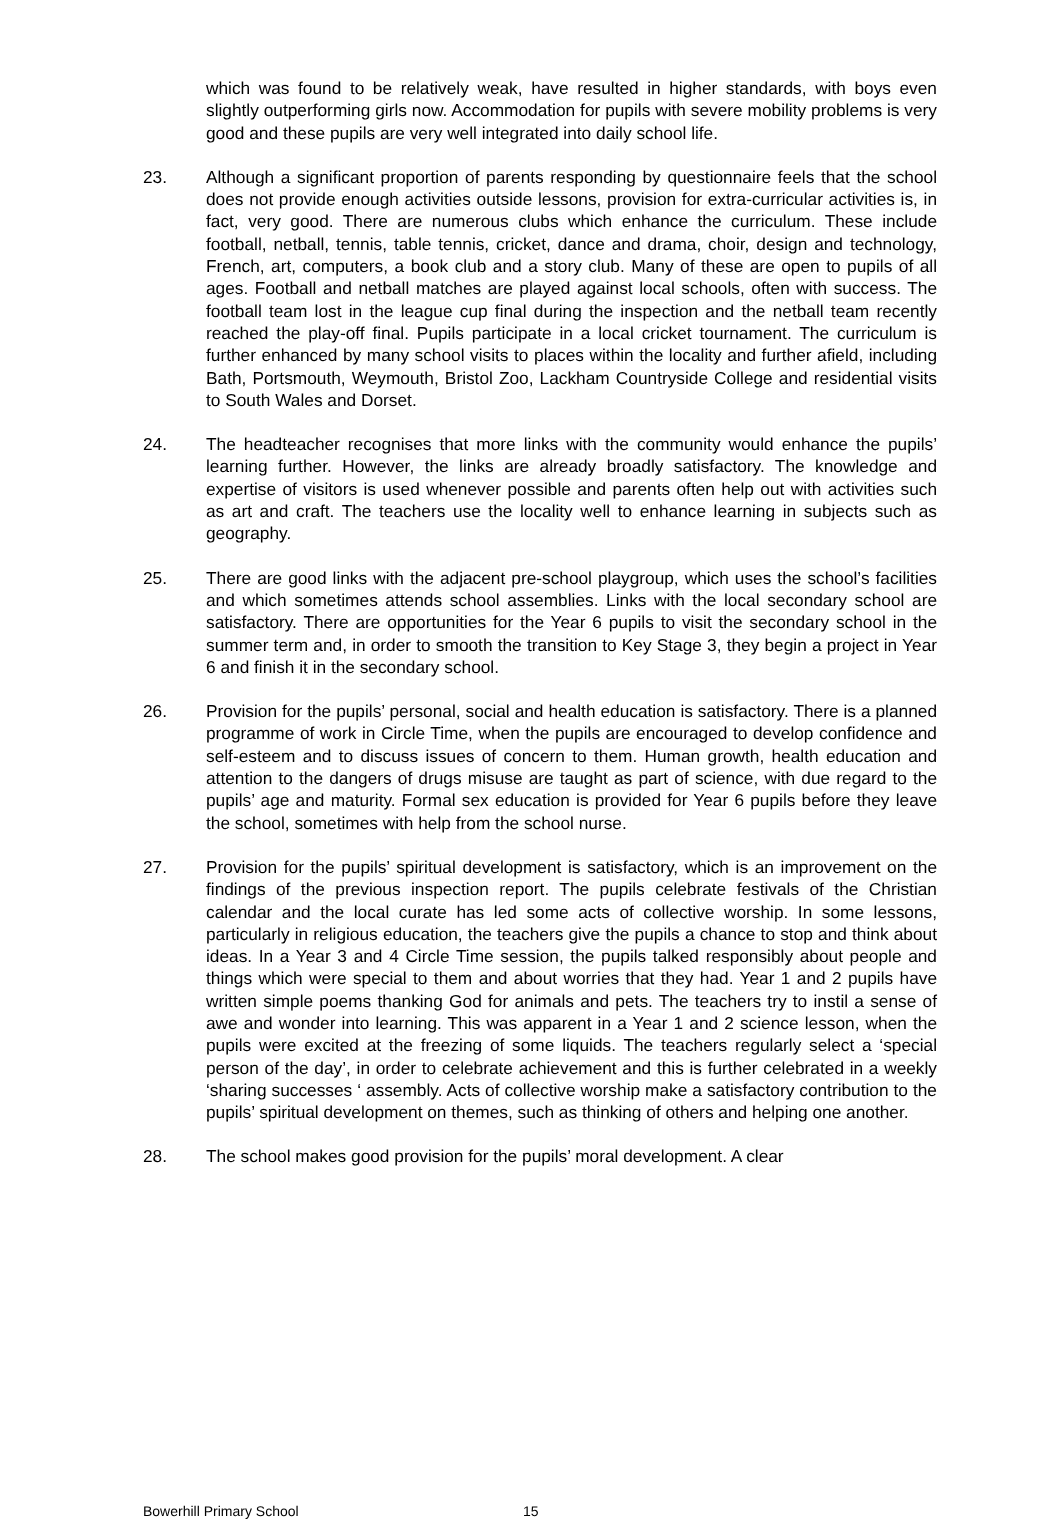which was found to be relatively weak, have resulted in higher standards, with boys even slightly outperforming girls now. Accommodation for pupils with severe mobility problems is very good and these pupils are very well integrated into daily school life.
23. Although a significant proportion of parents responding by questionnaire feels that the school does not provide enough activities outside lessons, provision for extra-curricular activities is, in fact, very good. There are numerous clubs which enhance the curriculum. These include football, netball, tennis, table tennis, cricket, dance and drama, choir, design and technology, French, art, computers, a book club and a story club. Many of these are open to pupils of all ages. Football and netball matches are played against local schools, often with success. The football team lost in the league cup final during the inspection and the netball team recently reached the play-off final. Pupils participate in a local cricket tournament. The curriculum is further enhanced by many school visits to places within the locality and further afield, including Bath, Portsmouth, Weymouth, Bristol Zoo, Lackham Countryside College and residential visits to South Wales and Dorset.
24. The headteacher recognises that more links with the community would enhance the pupils’ learning further. However, the links are already broadly satisfactory. The knowledge and expertise of visitors is used whenever possible and parents often help out with activities such as art and craft. The teachers use the locality well to enhance learning in subjects such as geography.
25. There are good links with the adjacent pre-school playgroup, which uses the school’s facilities and which sometimes attends school assemblies. Links with the local secondary school are satisfactory. There are opportunities for the Year 6 pupils to visit the secondary school in the summer term and, in order to smooth the transition to Key Stage 3, they begin a project in Year 6 and finish it in the secondary school.
26. Provision for the pupils’ personal, social and health education is satisfactory. There is a planned programme of work in Circle Time, when the pupils are encouraged to develop confidence and self-esteem and to discuss issues of concern to them. Human growth, health education and attention to the dangers of drugs misuse are taught as part of science, with due regard to the pupils’ age and maturity. Formal sex education is provided for Year 6 pupils before they leave the school, sometimes with help from the school nurse.
27. Provision for the pupils’ spiritual development is satisfactory, which is an improvement on the findings of the previous inspection report. The pupils celebrate festivals of the Christian calendar and the local curate has led some acts of collective worship. In some lessons, particularly in religious education, the teachers give the pupils a chance to stop and think about ideas. In a Year 3 and 4 Circle Time session, the pupils talked responsibly about people and things which were special to them and about worries that they had. Year 1 and 2 pupils have written simple poems thanking God for animals and pets. The teachers try to instil a sense of awe and wonder into learning. This was apparent in a Year 1 and 2 science lesson, when the pupils were excited at the freezing of some liquids. The teachers regularly select a ‘special person of the day’, in order to celebrate achievement and this is further celebrated in a weekly ‘sharing successes ‘ assembly. Acts of collective worship make a satisfactory contribution to the pupils’ spiritual development on themes, such as thinking of others and helping one another.
28. The school makes good provision for the pupils’ moral development. A clear
Bowerhill Primary School 15